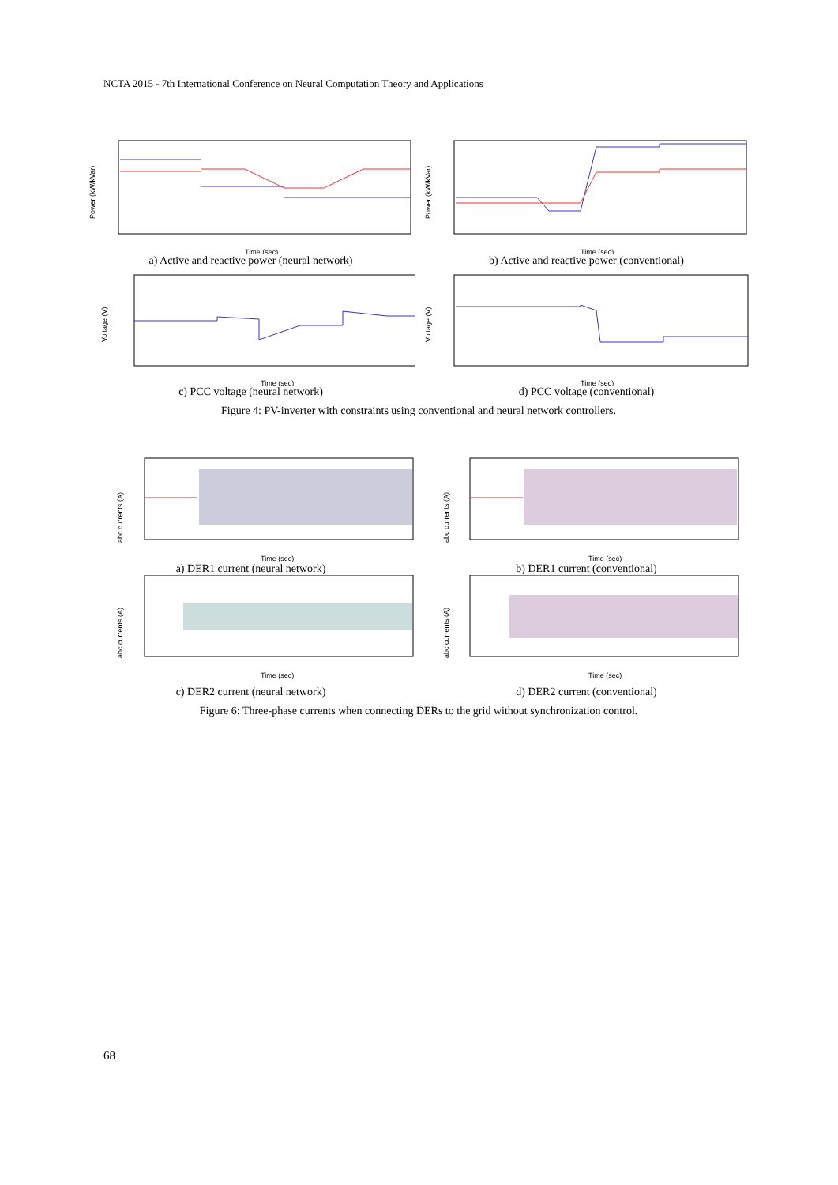NCTA 2015 - 7th International Conference on Neural Computation Theory and Applications
Power (kW/kVar)
Time (sec)
a) Active and reactive power (neural network)
Power (kW/kVar)
Time (sec)
b) Active and reactive power (conventional)
Voltage (V)
Time (sec)
c) PCC voltage (neural network)
Voltage (V)
Time (sec)
d) PCC voltage (conventional)
Figure 4: PV-inverter with constraints using conventional and neural network controllers.
abc currents (A)
Time (sec)
a) DER1 current (neural network)
abc currents (A)
Time (sec)
b) DER1 current (conventional)
abc currents (A)
Time (sec)
c) DER2 current (neural network)
abc currents (A)
Time (sec)
d) DER2 current (conventional)
Figure 6: Three-phase currents when connecting DERs to the grid without synchronization control.
68